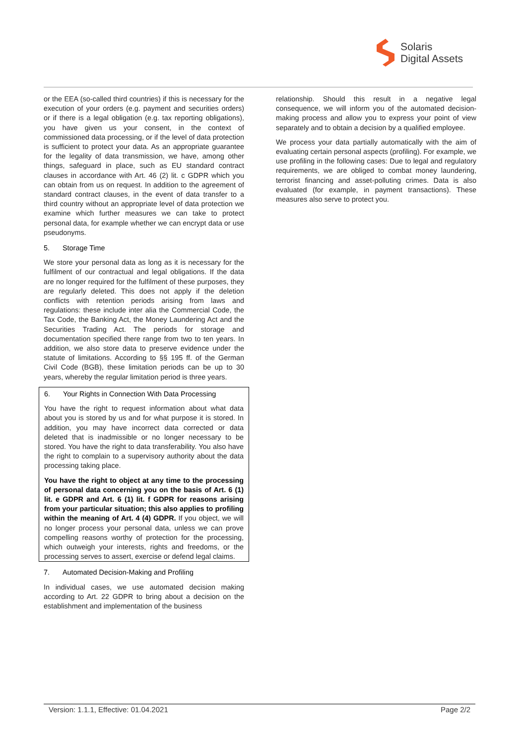Solaris
Digital Assets
or the EEA (so-called third countries) if this is necessary for the execution of your orders (e.g. payment and securities orders) or if there is a legal obligation (e.g. tax reporting obligations), you have given us your consent, in the context of commissioned data processing, or if the level of data protection is sufficient to protect your data. As an appropriate guarantee for the legality of data transmission, we have, among other things, safeguard in place, such as EU standard contract clauses in accordance with Art. 46 (2) lit. c GDPR which you can obtain from us on request. In addition to the agreement of standard contract clauses, in the event of data transfer to a third country without an appropriate level of data protection we examine which further measures we can take to protect personal data, for example whether we can encrypt data or use pseudonyms.
5. Storage Time
We store your personal data as long as it is necessary for the fulfilment of our contractual and legal obligations. If the data are no longer required for the fulfilment of these purposes, they are regularly deleted. This does not apply if the deletion conflicts with retention periods arising from laws and regulations: these include inter alia the Commercial Code, the Tax Code, the Banking Act, the Money Laundering Act and the Securities Trading Act. The periods for storage and documentation specified there range from two to ten years. In addition, we also store data to preserve evidence under the statute of limitations. According to §§ 195 ff. of the German Civil Code (BGB), these limitation periods can be up to 30 years, whereby the regular limitation period is three years.
6. Your Rights in Connection With Data Processing
You have the right to request information about what data about you is stored by us and for what purpose it is stored. In addition, you may have incorrect data corrected or data deleted that is inadmissible or no longer necessary to be stored. You have the right to data transferability. You also have the right to complain to a supervisory authority about the data processing taking place.
You have the right to object at any time to the processing of personal data concerning you on the basis of Art. 6 (1) lit. e GDPR and Art. 6 (1) lit. f GDPR for reasons arising from your particular situation; this also applies to profiling within the meaning of Art. 4 (4) GDPR. If you object, we will no longer process your personal data, unless we can prove compelling reasons worthy of protection for the processing, which outweigh your interests, rights and freedoms, or the processing serves to assert, exercise or defend legal claims.
7. Automated Decision-Making and Profiling
In individual cases, we use automated decision making according to Art. 22 GDPR to bring about a decision on the establishment and implementation of the business
relationship. Should this result in a negative legal consequence, we will inform you of the automated decision-making process and allow you to express your point of view separately and to obtain a decision by a qualified employee.
We process your data partially automatically with the aim of evaluating certain personal aspects (profiling). For example, we use profiling in the following cases: Due to legal and regulatory requirements, we are obliged to combat money laundering, terrorist financing and asset-polluting crimes. Data is also evaluated (for example, in payment transactions). These measures also serve to protect you.
Version: 1.1.1, Effective: 01.04.2021 Page 2/2